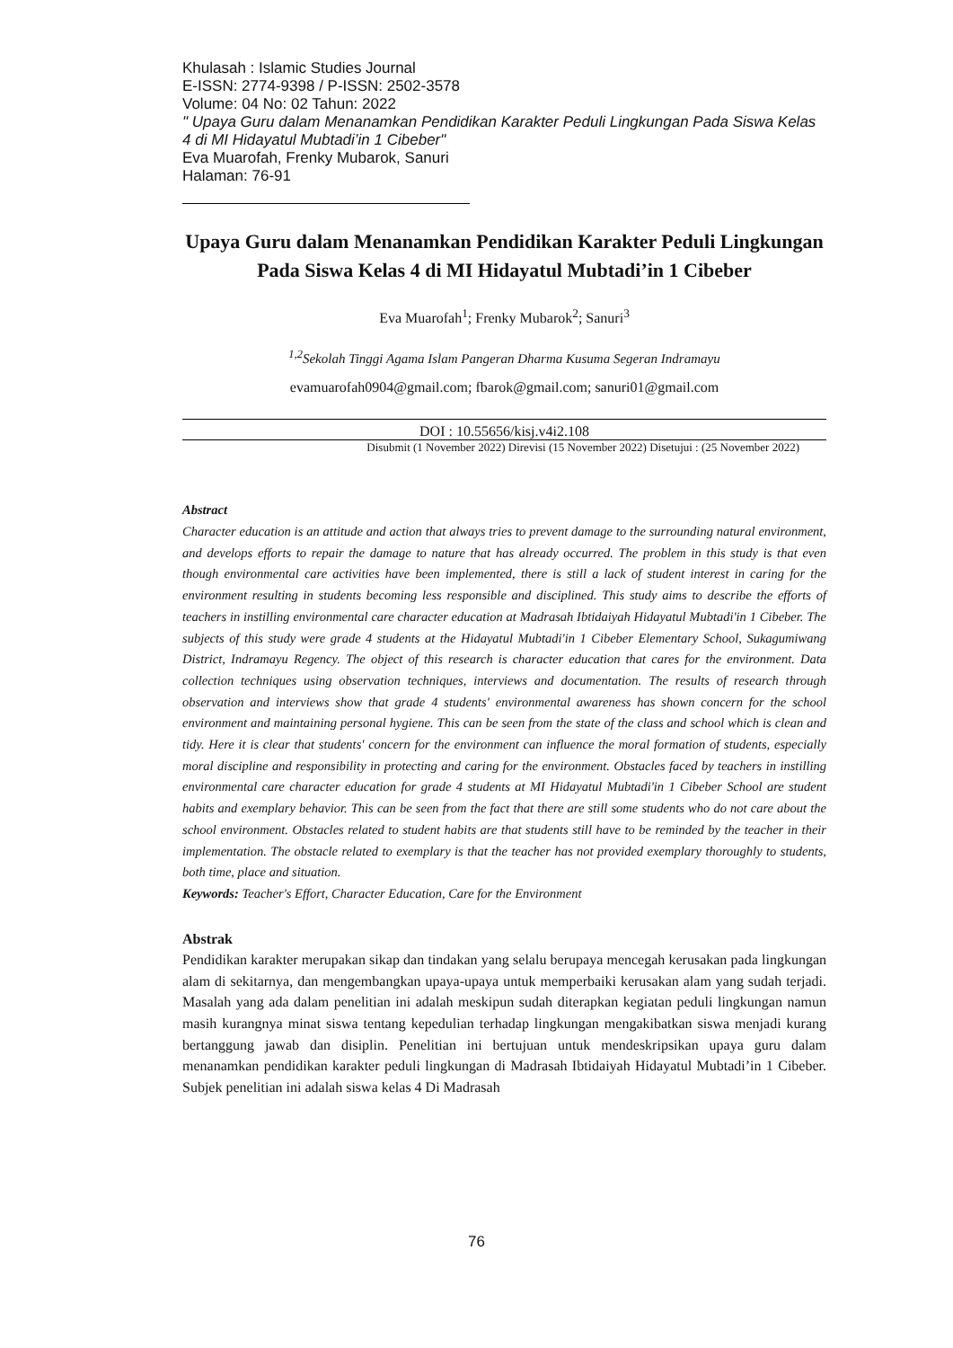Khulasah : Islamic Studies Journal
E-ISSN: 2774-9398 / P-ISSN: 2502-3578
Volume: 04 No: 02 Tahun: 2022
" Upaya Guru dalam Menanamkan Pendidikan Karakter Peduli Lingkungan Pada Siswa Kelas 4 di MI Hidayatul Mubtadi’in 1 Cibeber"
Eva Muarofah, Frenky Mubarok, Sanuri
Halaman: 76-91
Upaya Guru dalam Menanamkan Pendidikan Karakter Peduli Lingkungan Pada Siswa Kelas 4 di MI Hidayatul Mubtadi’in 1 Cibeber
Eva Muarofah<sup>1</sup>; Frenky Mubarok<sup>2</sup>; Sanuri<sup>3</sup>
<sup>1,2</sup>Sekolah Tinggi Agama Islam Pangeran Dharma Kusuma Segeran Indramayu
evamuarofah0904@gmail.com; fbarok@gmail.com; sanuri01@gmail.com
DOI : 10.55656/kisj.v4i2.108
Disubmit (1 November 2022) Direvisi (15 November 2022) Disetujui : (25 November 2022)
Abstract
Character education is an attitude and action that always tries to prevent damage to the surrounding natural environment, and develops efforts to repair the damage to nature that has already occurred. The problem in this study is that even though environmental care activities have been implemented, there is still a lack of student interest in caring for the environment resulting in students becoming less responsible and disciplined. This study aims to describe the efforts of teachers in instilling environmental care character education at Madrasah Ibtidaiyah Hidayatul Mubtadi'in 1 Cibeber. The subjects of this study were grade 4 students at the Hidayatul Mubtadi'in 1 Cibeber Elementary School, Sukagumiwang District, Indramayu Regency. The object of this research is character education that cares for the environment. Data collection techniques using observation techniques, interviews and documentation. The results of research through observation and interviews show that grade 4 students' environmental awareness has shown concern for the school environment and maintaining personal hygiene. This can be seen from the state of the class and school which is clean and tidy. Here it is clear that students' concern for the environment can influence the moral formation of students, especially moral discipline and responsibility in protecting and caring for the environment. Obstacles faced by teachers in instilling environmental care character education for grade 4 students at MI Hidayatul Mubtadi'in 1 Cibeber School are student habits and exemplary behavior. This can be seen from the fact that there are still some students who do not care about the school environment. Obstacles related to student habits are that students still have to be reminded by the teacher in their implementation. The obstacle related to exemplary is that the teacher has not provided exemplary thoroughly to students, both time, place and situation.
Keywords: Teacher's Effort, Character Education, Care for the Environment
Abstrak
Pendidikan karakter merupakan sikap dan tindakan yang selalu berupaya mencegah kerusakan pada lingkungan alam di sekitarnya, dan mengembangkan upaya-upaya untuk memperbaiki kerusakan alam yang sudah terjadi. Masalah yang ada dalam penelitian ini adalah meskipun sudah diterapkan kegiatan peduli lingkungan namun masih kurangnya minat siswa tentang kepedulian terhadap lingkungan mengakibatkan siswa menjadi kurang bertanggung jawab dan disiplin. Penelitian ini bertujuan untuk mendeskripsikan upaya guru dalam menanamkan pendidikan karakter peduli lingkungan di Madrasah Ibtidaiyah Hidayatul Mubtadi’in 1 Cibeber. Subjek penelitian ini adalah siswa kelas 4 Di Madrasah
76